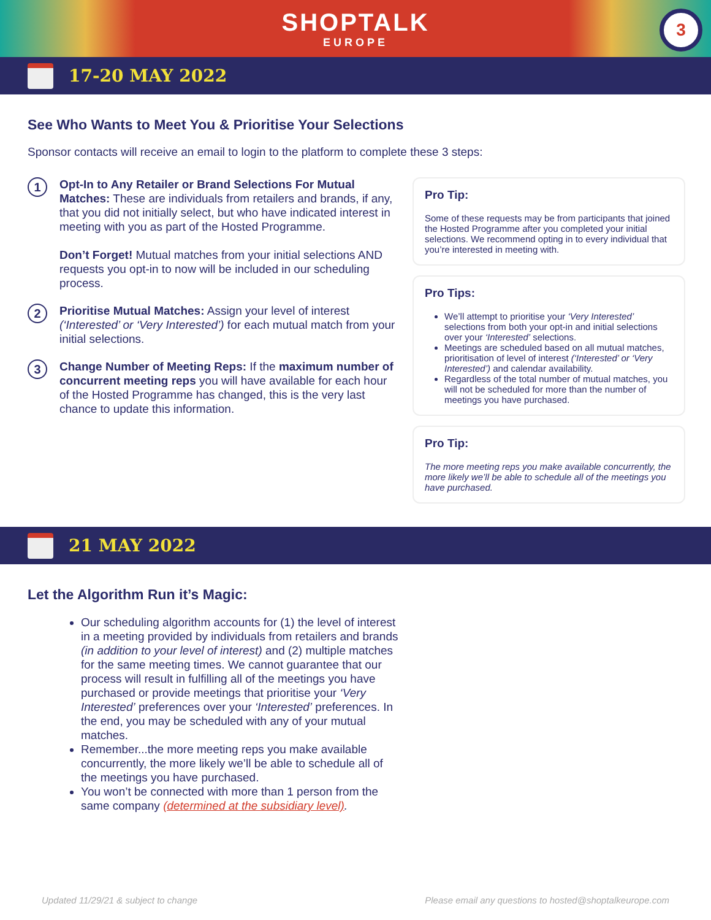SHOPTALK
EUROPE
3
17-20 MAY 2022
See Who Wants to Meet You & Prioritise Your Selections
Sponsor contacts will receive an email to login to the platform to complete these 3 steps:
1
Opt-In to Any Retailer or Brand Selections For Mutual Matches: These are individuals from retailers and brands, if any, that you did not initially select, but who have indicated interest in meeting with you as part of the Hosted Programme.
Don’t Forget! Mutual matches from your initial selections AND requests you opt-in to now will be included in our scheduling process.
2
Prioritise Mutual Matches: Assign your level of interest (‘Interested’ or ‘Very Interested’) for each mutual match from your initial selections.
3
Change Number of Meeting Reps: If the maximum number of concurrent meeting reps you will have available for each hour of the Hosted Programme has changed, this is the very last chance to update this information.
Pro Tip:
Some of these requests may be from participants that joined the Hosted Programme after you completed your initial selections. We recommend opting in to every individual that you’re interested in meeting with.
Pro Tips:
We’ll attempt to prioritise your ‘Very Interested’ selections from both your opt-in and initial selections over your ‘Interested’ selections.
Meetings are scheduled based on all mutual matches, prioritisation of level of interest (‘Interested’ or ‘Very Interested’) and calendar availability.
Regardless of the total number of mutual matches, you will not be scheduled for more than the number of meetings you have purchased.
Pro Tip:
The more meeting reps you make available concurrently, the more likely we’ll be able to schedule all of the meetings you have purchased.
21 MAY 2022
Let the Algorithm Run it’s Magic:
Our scheduling algorithm accounts for (1) the level of interest in a meeting provided by individuals from retailers and brands (in addition to your level of interest) and (2) multiple matches for the same meeting times. We cannot guarantee that our process will result in fulfilling all of the meetings you have purchased or provide meetings that prioritise your ‘Very Interested’ preferences over your ‘Interested’ preferences. In the end, you may be scheduled with any of your mutual matches.
Remember...the more meeting reps you make available concurrently, the more likely we’ll be able to schedule all of the meetings you have purchased.
You won’t be connected with more than 1 person from the same company (determined at the subsidiary level).
Updated 11/29/21 & subject to change Please email any questions to hosted@shoptalkeurope.com